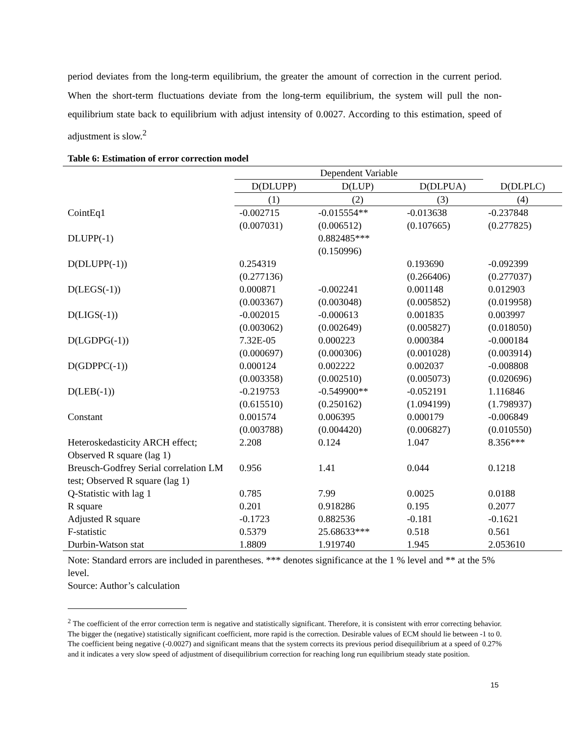period deviates from the long-term equilibrium, the greater the amount of correction in the current period. When the short-term fluctuations deviate from the long-term equilibrium, the system will pull the non-equilibrium state back to equilibrium with adjust intensity of 0.0027. According to this estimation, speed of adjustment is slow.<sup>2</sup>
Table 6: Estimation of error correction model
| | Dependent Variable | | | |
| --- | --- | --- | --- | --- |
| | D(DLUPP) | D(LUP) | D(DLPUA) | D(DLPLC) |
| | (1) | (2) | (3) | (4) |
| CointEq1 | -0.002715 | -0.015554** | -0.013638 | -0.237848 |
| | (0.007031) | (0.006512) | (0.107665) | (0.277825) |
| DLUPP(-1) | | 0.882485*** | | |
| | | (0.150996) | | |
| D(DLUPP(-1)) | 0.254319 | | 0.193690 | -0.092399 |
| | (0.277136) | | (0.266406) | (0.277037) |
| D(LEGS(-1)) | 0.000871 | -0.002241 | 0.001148 | 0.012903 |
| | (0.003367) | (0.003048) | (0.005852) | (0.019958) |
| D(LIGS(-1)) | -0.002015 | -0.000613 | 0.001835 | 0.003997 |
| | (0.003062) | (0.002649) | (0.005827) | (0.018050) |
| D(LGDPG(-1)) | 7.32E-05 | 0.000223 | 0.000384 | -0.000184 |
| | (0.000697) | (0.000306) | (0.001028) | (0.003914) |
| D(GDPPC(-1)) | 0.000124 | 0.002222 | 0.002037 | -0.008808 |
| | (0.003358) | (0.002510) | (0.005073) | (0.020696) |
| D(LEB(-1)) | -0.219753 | -0.549900** | -0.052191 | 1.116846 |
| | (0.615510) | (0.250162) | (1.094199) | (1.798937) |
| Constant | 0.001574 | 0.006395 | 0.000179 | -0.006849 |
| | (0.003788) | (0.004420) | (0.006827) | (0.010550) |
| Heteroskedasticity ARCH effect; Observed R square (lag 1) | 2.208 | 0.124 | 1.047 | 8.356*** |
| Breusch-Godfrey Serial correlation LM test; Observed R square (lag 1) | 0.956 | 1.41 | 0.044 | 0.1218 |
| Q-Statistic with lag 1 | 0.785 | 7.99 | 0.0025 | 0.0188 |
| R square | 0.201 | 0.918286 | 0.195 | 0.2077 |
| Adjusted R square | -0.1723 | 0.882536 | -0.181 | -0.1621 |
| F-statistic | 0.5379 | 25.68633*** | 0.518 | 0.561 |
| Durbin-Watson stat | 1.8809 | 1.919740 | 1.945 | 2.053610 |
Note: Standard errors are included in parentheses. *** denotes significance at the 1 % level and ** at the 5% level.
Source: Author’s calculation
<sup>2</sup> The coefficient of the error correction term is negative and statistically significant. Therefore, it is consistent with error correcting behavior. The bigger the (negative) statistically significant coefficient, more rapid is the correction. Desirable values of ECM should lie between -1 to 0. The coefficient being negative (-0.0027) and significant means that the system corrects its previous period disequilibrium at a speed of 0.27% and it indicates a very slow speed of adjustment of disequilibrium correction for reaching long run equilibrium steady state position.
15